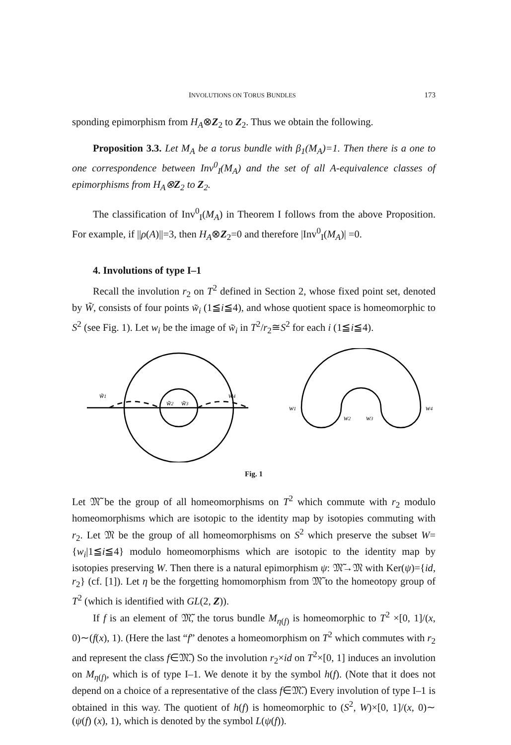INVOLUTIONS ON TORUS BUNDLES 173
sponding epimorphism from H<sub>A</sub>⊗Z<sub>2</sub> to Z<sub>2</sub>. Thus we obtain the following.
Proposition 3.3. Let M<sub>A</sub> be a torus bundle with β<sub>1</sub>(M<sub>A</sub>)=1. Then there is a one to one correspondence between Inv<sup>0</sup><sub>I</sub>(M<sub>A</sub>) and the set of all A-equivalence classes of epimorphisms from H<sub>A</sub>⊗Z<sub>2</sub> to Z<sub>2</sub>.
The classification of Inv<sup>0</sup><sub>I</sub>(M<sub>A</sub>) in Theorem I follows from the above Proposition. For example, if ||ρ(A)||=3, then H<sub>A</sub>⊗Z<sub>2</sub>=0 and therefore |Inv<sup>0</sup><sub>I</sub>(M<sub>A</sub>)| =0.
4. Involutions of type I–1
Recall the involution r<sub>2</sub> on T<sup>2</sup> defined in Section 2, whose fixed point set, denoted by W̃, consists of four points w̃<sub>i</sub> (1≦i≦4), and whose quotient space is homeomorphic to S<sup>2</sup> (see Fig. 1). Let w<sub>i</sub> be the image of w̃<sub>i</sub> in T<sup>2</sup>/r<sub>2</sub>≅S<sup>2</sup> for each i (1≦i≦4).
w̃1
w̃2
w̃3
w̃4
w1
w2
w3
w4
Fig. 1
Let 𝔐̃ be the group of all homeomorphisms on T<sup>2</sup> which commute with r<sub>2</sub> modulo homeomorphisms which are isotopic to the identity map by isotopies commuting with r<sub>2</sub>. Let 𝔐 be the group of all homeomorphisms on S<sup>2</sup> which preserve the subset W={w<sub>i</sub>|1≦i≦4} modulo homeomorphisms which are isotopic to the identity map by isotopies preserving W. Then there is a natural epimorphism ψ: 𝔐̃→𝔐 with Ker(ψ)={id, r<sub>2</sub>} (cf. [1]). Let η be the forgetting homomorphism from 𝔐̃ to the homeotopy group of T<sup>2</sup> (which is identified with GL(2, Z)).
If f is an element of 𝔐̃, the torus bundle M<sub>η(f)</sub> is homeomorphic to T<sup>2</sup> ×[0, 1]/(x, 0)∼(f(x), 1). (Here the last “f” denotes a homeomorphism on T<sup>2</sup> which commutes with r<sub>2</sub> and represent the class f∈𝔐̃.) So the involution r<sub>2</sub>×id on T<sup>2</sup>×[0, 1] induces an involution on M<sub>η(f)</sub>, which is of type I–1. We denote it by the symbol h(f). (Note that it does not depend on a choice of a representative of the class f∈𝔐̃.) Every involution of type I–1 is obtained in this way. The quotient of h(f) is homeomorphic to (S<sup>2</sup>, W)×[0, 1]/(x, 0)∼ (ψ(f) (x), 1), which is denoted by the symbol L(ψ(f)).